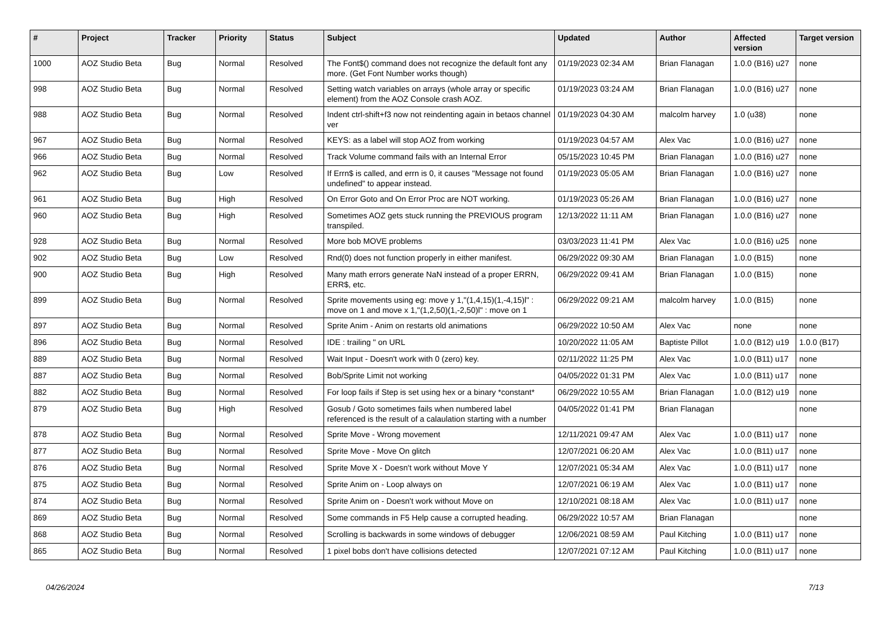| # | Project | Tracker | Priority | Status | Subject | Updated | Author | Affected version | Target version |
| --- | --- | --- | --- | --- | --- | --- | --- | --- | --- |
| 1000 | AOZ Studio Beta | Bug | Normal | Resolved | The Font$() command does not recognize the default font any more. (Get Font Number works though) | 01/19/2023 02:34 AM | Brian Flanagan | 1.0.0 (B16) u27 | none |
| 998 | AOZ Studio Beta | Bug | Normal | Resolved | Setting watch variables on arrays (whole array or specific element) from the AOZ Console crash AOZ. | 01/19/2023 03:24 AM | Brian Flanagan | 1.0.0 (B16) u27 | none |
| 988 | AOZ Studio Beta | Bug | Normal | Resolved | Indent ctrl-shift+f3 now not reindenting again in betaos channel ver | 01/19/2023 04:30 AM | malcolm harvey | 1.0 (u38) | none |
| 967 | AOZ Studio Beta | Bug | Normal | Resolved | KEYS: as a label will stop AOZ from working | 01/19/2023 04:57 AM | Alex Vac | 1.0.0 (B16) u27 | none |
| 966 | AOZ Studio Beta | Bug | Normal | Resolved | Track Volume command fails with an Internal Error | 05/15/2023 10:45 PM | Brian Flanagan | 1.0.0 (B16) u27 | none |
| 962 | AOZ Studio Beta | Bug | Low | Resolved | If Errn$ is called, and errn is 0, it causes "Message not found undefined" to appear instead. | 01/19/2023 05:05 AM | Brian Flanagan | 1.0.0 (B16) u27 | none |
| 961 | AOZ Studio Beta | Bug | High | Resolved | On Error Goto and On Error Proc are NOT working. | 01/19/2023 05:26 AM | Brian Flanagan | 1.0.0 (B16) u27 | none |
| 960 | AOZ Studio Beta | Bug | High | Resolved | Sometimes AOZ gets stuck running the PREVIOUS program transpiled. | 12/13/2022 11:11 AM | Brian Flanagan | 1.0.0 (B16) u27 | none |
| 928 | AOZ Studio Beta | Bug | Normal | Resolved | More bob MOVE problems | 03/03/2023 11:41 PM | Alex Vac | 1.0.0 (B16) u25 | none |
| 902 | AOZ Studio Beta | Bug | Low | Resolved | Rnd(0) does not function properly in either manifest. | 06/29/2022 09:30 AM | Brian Flanagan | 1.0.0 (B15) | none |
| 900 | AOZ Studio Beta | Bug | High | Resolved | Many math errors generate NaN instead of a proper ERRN, ERR$, etc. | 06/29/2022 09:41 AM | Brian Flanagan | 1.0.0 (B15) | none |
| 899 | AOZ Studio Beta | Bug | Normal | Resolved | Sprite movements using eg: move y 1,"(1,4,15)(1,-4,15)l" : move on 1 and move x 1,"(1,2,50)(1,-2,50)l" : move on 1 | 06/29/2022 09:21 AM | malcolm harvey | 1.0.0 (B15) | none |
| 897 | AOZ Studio Beta | Bug | Normal | Resolved | Sprite Anim - Anim on restarts old animations | 06/29/2022 10:50 AM | Alex Vac | none | none |
| 896 | AOZ Studio Beta | Bug | Normal | Resolved | IDE : trailing " on URL | 10/20/2022 11:05 AM | Baptiste Pillot | 1.0.0 (B12) u19 | 1.0.0 (B17) |
| 889 | AOZ Studio Beta | Bug | Normal | Resolved | Wait Input - Doesn't work with 0 (zero) key. | 02/11/2022 11:25 PM | Alex Vac | 1.0.0 (B11) u17 | none |
| 887 | AOZ Studio Beta | Bug | Normal | Resolved | Bob/Sprite Limit not working | 04/05/2022 01:31 PM | Alex Vac | 1.0.0 (B11) u17 | none |
| 882 | AOZ Studio Beta | Bug | Normal | Resolved | For loop fails if Step is set using hex or a binary *constant* | 06/29/2022 10:55 AM | Brian Flanagan | 1.0.0 (B12) u19 | none |
| 879 | AOZ Studio Beta | Bug | High | Resolved | Gosub / Goto sometimes fails when numbered label referenced is the result of a calaulation starting with a number | 04/05/2022 01:41 PM | Brian Flanagan | | none |
| 878 | AOZ Studio Beta | Bug | Normal | Resolved | Sprite Move - Wrong movement | 12/11/2021 09:47 AM | Alex Vac | 1.0.0 (B11) u17 | none |
| 877 | AOZ Studio Beta | Bug | Normal | Resolved | Sprite Move - Move On glitch | 12/07/2021 06:20 AM | Alex Vac | 1.0.0 (B11) u17 | none |
| 876 | AOZ Studio Beta | Bug | Normal | Resolved | Sprite Move X - Doesn't work without Move Y | 12/07/2021 05:34 AM | Alex Vac | 1.0.0 (B11) u17 | none |
| 875 | AOZ Studio Beta | Bug | Normal | Resolved | Sprite Anim on - Loop always on | 12/07/2021 06:19 AM | Alex Vac | 1.0.0 (B11) u17 | none |
| 874 | AOZ Studio Beta | Bug | Normal | Resolved | Sprite Anim on - Doesn't work without Move on | 12/10/2021 08:18 AM | Alex Vac | 1.0.0 (B11) u17 | none |
| 869 | AOZ Studio Beta | Bug | Normal | Resolved | Some commands in F5 Help cause a corrupted heading. | 06/29/2022 10:57 AM | Brian Flanagan | | none |
| 868 | AOZ Studio Beta | Bug | Normal | Resolved | Scrolling is backwards in some windows of debugger | 12/06/2021 08:59 AM | Paul Kitching | 1.0.0 (B11) u17 | none |
| 865 | AOZ Studio Beta | Bug | Normal | Resolved | 1 pixel bobs don't have collisions detected | 12/07/2021 07:12 AM | Paul Kitching | 1.0.0 (B11) u17 | none |
04/26/2024 7/13